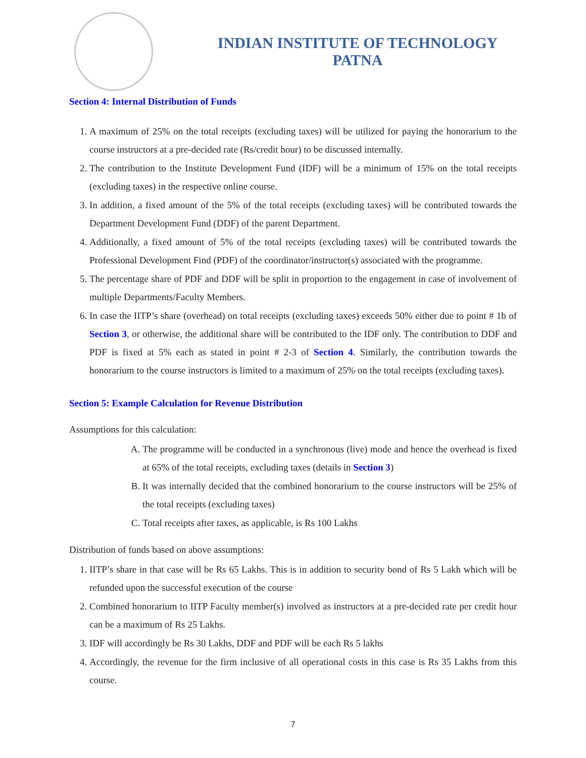INDIAN INSTITUTE OF TECHNOLOGY
PATNA
Section 4: Internal Distribution of Funds
1. A maximum of 25% on the total receipts (excluding taxes) will be utilized for paying the honorarium to the course instructors at a pre-decided rate (Rs/credit hour) to be discussed internally.
2. The contribution to the Institute Development Fund (IDF) will be a minimum of 15% on the total receipts (excluding taxes) in the respective online course.
3. In addition, a fixed amount of the 5% of the total receipts (excluding taxes) will be contributed towards the Department Development Fund (DDF) of the parent Department.
4. Additionally, a fixed amount of 5% of the total receipts (excluding taxes) will be contributed towards the Professional Development Find (PDF) of the coordinator/instructor(s) associated with the programme.
5. The percentage share of PDF and DDF will be split in proportion to the engagement in case of involvement of multiple Departments/Faculty Members.
6. In case the IITP’s share (overhead) on total receipts (excluding taxes) exceeds 50% either due to point # 1b of Section 3, or otherwise, the additional share will be contributed to the IDF only. The contribution to DDF and PDF is fixed at 5% each as stated in point # 2-3 of Section 4. Similarly, the contribution towards the honorarium to the course instructors is limited to a maximum of 25% on the total receipts (excluding taxes).
Section 5: Example Calculation for Revenue Distribution
Assumptions for this calculation:
A. The programme will be conducted in a synchronous (live) mode and hence the overhead is fixed at 65% of the total receipts, excluding taxes (details in Section 3)
B. It was internally decided that the combined honorarium to the course instructors will be 25% of the total receipts (excluding taxes)
C. Total receipts after taxes, as applicable, is Rs 100 Lakhs
Distribution of funds based on above assumptions:
1. IITP’s share in that case will be Rs 65 Lakhs. This is in addition to security bond of Rs 5 Lakh which will be refunded upon the successful execution of the course
2. Combined honorarium to IITP Faculty member(s) involved as instructors at a pre-decided rate per credit hour can be a maximum of Rs 25 Lakhs.
3. IDF will accordingly be Rs 30 Lakhs, DDF and PDF will be each Rs 5 lakhs
4. Accordingly, the revenue for the firm inclusive of all operational costs in this case is Rs 35 Lakhs from this course.
7